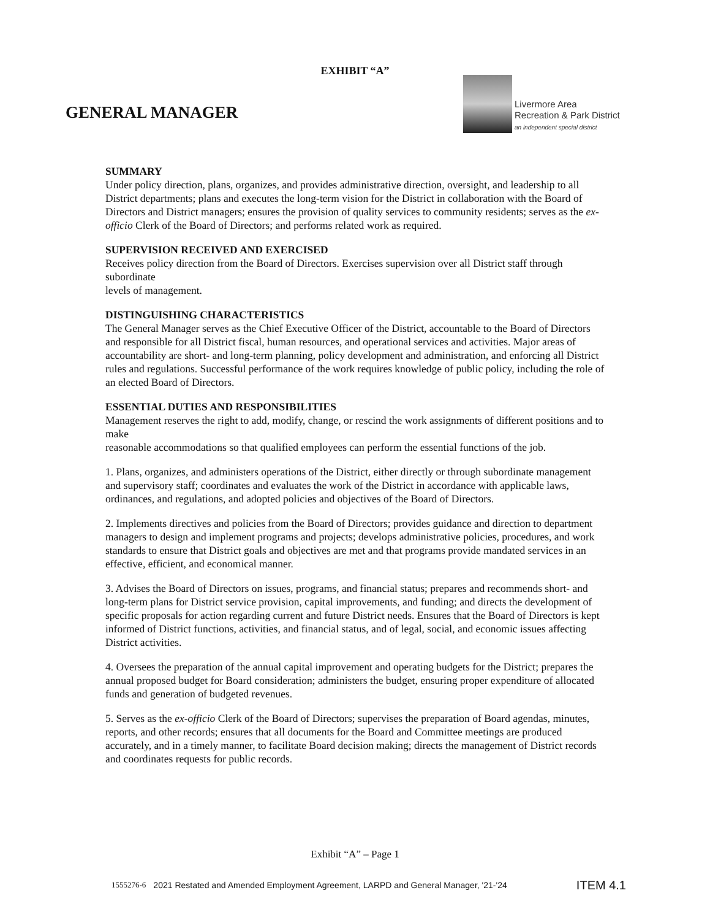EXHIBIT “A”
GENERAL MANAGER
Livermore Area
Recreation & Park District
an independent special district
SUMMARY
Under policy direction, plans, organizes, and provides administrative direction, oversight, and leadership to all District departments; plans and executes the long-term vision for the District in collaboration with the Board of Directors and District managers; ensures the provision of quality services to community residents; serves as the ex-officio Clerk of the Board of Directors; and performs related work as required.
SUPERVISION RECEIVED AND EXERCISED
Receives policy direction from the Board of Directors. Exercises supervision over all District staff through subordinate
levels of management.
DISTINGUISHING CHARACTERISTICS
The General Manager serves as the Chief Executive Officer of the District, accountable to the Board of Directors and responsible for all District fiscal, human resources, and operational services and activities. Major areas of accountability are short- and long-term planning, policy development and administration, and enforcing all District rules and regulations. Successful performance of the work requires knowledge of public policy, including the role of an elected Board of Directors.
ESSENTIAL DUTIES AND RESPONSIBILITIES
Management reserves the right to add, modify, change, or rescind the work assignments of different positions and to make
reasonable accommodations so that qualified employees can perform the essential functions of the job.
1. Plans, organizes, and administers operations of the District, either directly or through subordinate management and supervisory staff; coordinates and evaluates the work of the District in accordance with applicable laws, ordinances, and regulations, and adopted policies and objectives of the Board of Directors.
2. Implements directives and policies from the Board of Directors; provides guidance and direction to department managers to design and implement programs and projects; develops administrative policies, procedures, and work standards to ensure that District goals and objectives are met and that programs provide mandated services in an effective, efficient, and economical manner.
3. Advises the Board of Directors on issues, programs, and financial status; prepares and recommends short- and long-term plans for District service provision, capital improvements, and funding; and directs the development of specific proposals for action regarding current and future District needs. Ensures that the Board of Directors is kept informed of District functions, activities, and financial status, and of legal, social, and economic issues affecting District activities.
4. Oversees the preparation of the annual capital improvement and operating budgets for the District; prepares the annual proposed budget for Board consideration; administers the budget, ensuring proper expenditure of allocated funds and generation of budgeted revenues.
5. Serves as the ex-officio Clerk of the Board of Directors; supervises the preparation of Board agendas, minutes, reports, and other records; ensures that all documents for the Board and Committee meetings are produced accurately, and in a timely manner, to facilitate Board decision making; directs the management of District records and coordinates requests for public records.
Exhibit “A” – Page 1
1555276-6 2021 Restated and Amended Employment Agreement, LARPD and General Manager, '21-'24 ITEM 4.1